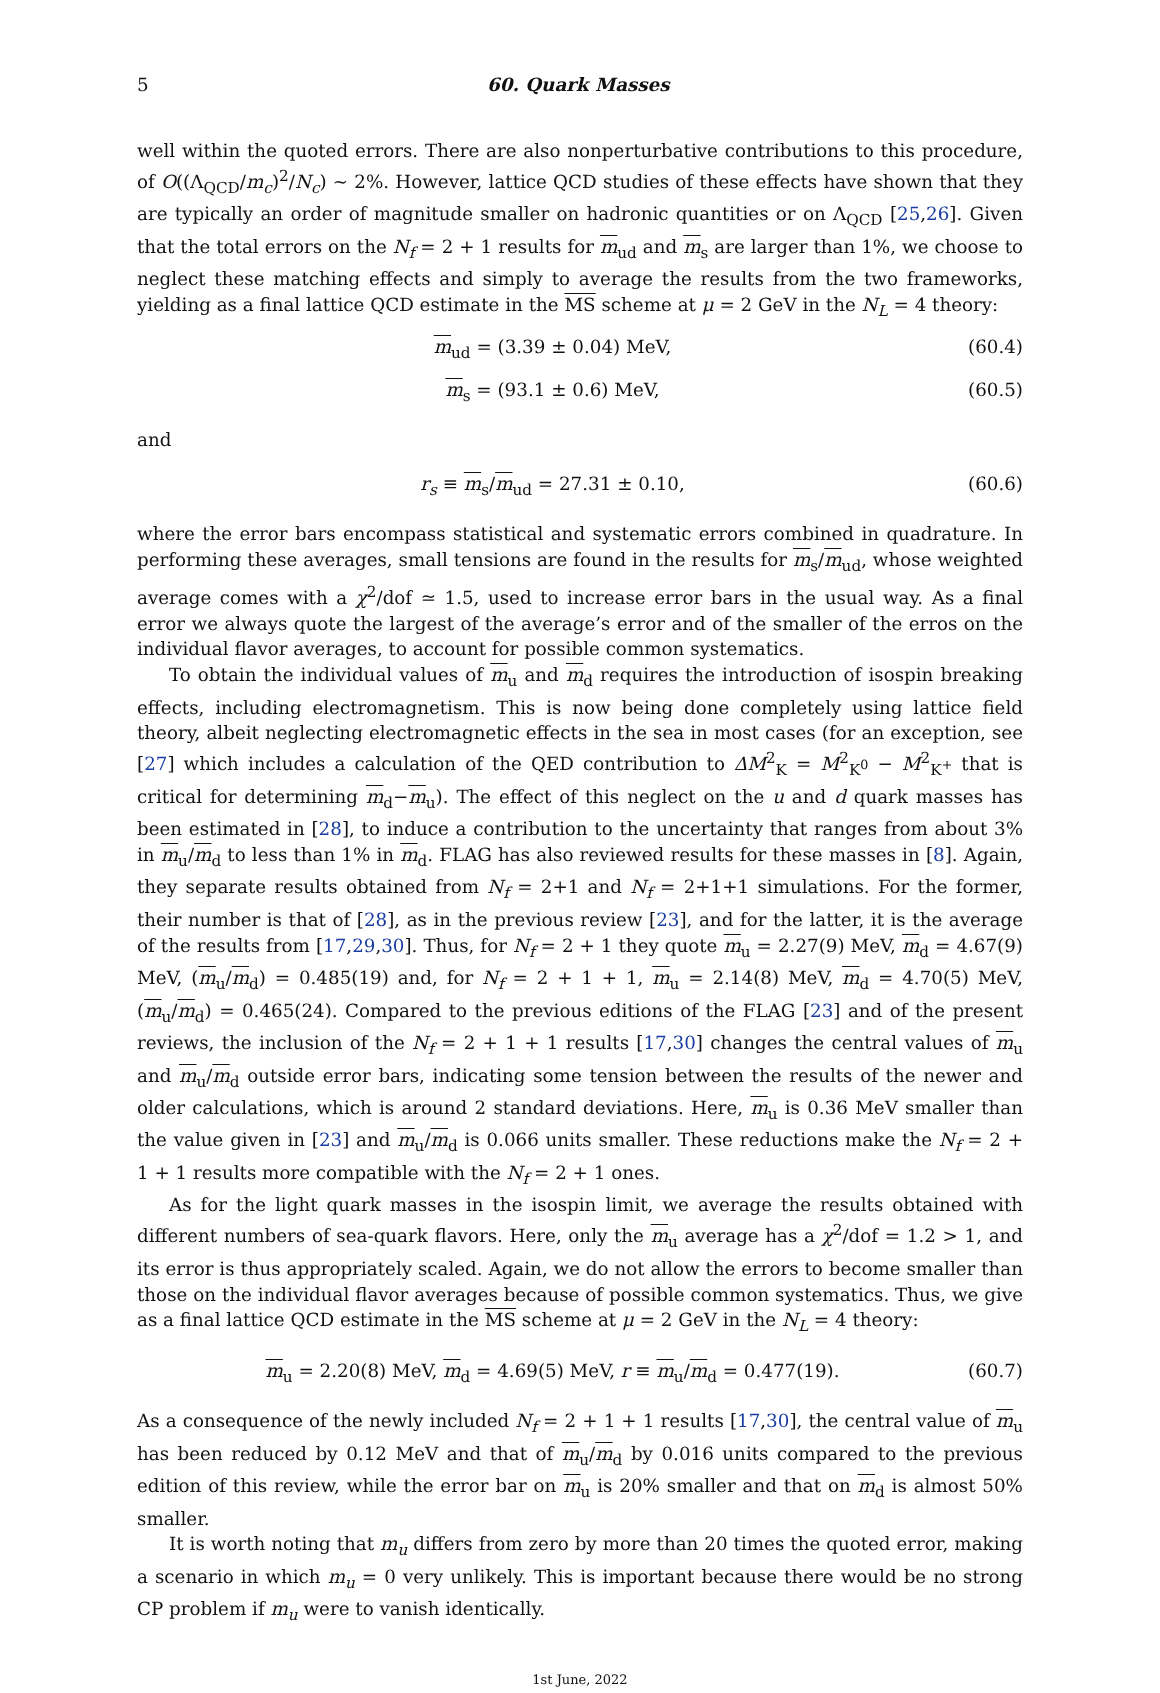5 60. Quark Masses
well within the quoted errors. There are also nonperturbative contributions to this procedure, of O((Λ<sub>QCD</sub>/m<sub>c</sub>)<sup>2</sup>/N<sub>c</sub>) ∼ 2%. However, lattice QCD studies of these effects have shown that they are typically an order of magnitude smaller on hadronic quantities or on Λ<sub>QCD</sub> [25,26]. Given that the total errors on the N<sub>f</sub> = 2 + 1 results for m<sub>ud</sub> and m<sub>s</sub> are larger than 1%, we choose to neglect these matching effects and simply to average the results from the two frameworks, yielding as a final lattice QCD estimate in the MS scheme at μ = 2 GeV in the N<sub>L</sub> = 4 theory:
m<sub>ud</sub> = (3.39 ± 0.04) MeV, (60.4)
m<sub>s</sub> = (93.1 ± 0.6) MeV, (60.5)
and
r<sub>s</sub> ≡ m<sub>s</sub>/m<sub>ud</sub> = 27.31 ± 0.10, (60.6)
where the error bars encompass statistical and systematic errors combined in quadrature. In performing these averages, small tensions are found in the results for m<sub>s</sub>/m<sub>ud</sub>, whose weighted average comes with a χ<sup>2</sup>/dof ≃ 1.5, used to increase error bars in the usual way. As a final error we always quote the largest of the average’s error and of the smaller of the erros on the individual flavor averages, to account for possible common systematics.
To obtain the individual values of m<sub>u</sub> and m<sub>d</sub> requires the introduction of isospin breaking effects, including electromagnetism. This is now being done completely using lattice field theory, albeit neglecting electromagnetic effects in the sea in most cases (for an exception, see [27] which includes a calculation of the QED contribution to ΔM<sup>2</sup><sub>K</sub> = M<sup>2</sup><sub>K<sup>0</sup></sub> − M<sup>2</sup><sub>K<sup>+</sup></sub> that is critical for determining m<sub>d</sub>−m<sub>u</sub>). The effect of this neglect on the u and d quark masses has been estimated in [28], to induce a contribution to the uncertainty that ranges from about 3% in m<sub>u</sub>/m<sub>d</sub> to less than 1% in m<sub>d</sub>. FLAG has also reviewed results for these masses in [8]. Again, they separate results obtained from N<sub>f</sub> = 2+1 and N<sub>f</sub> = 2+1+1 simulations. For the former, their number is that of [28], as in the previous review [23], and for the latter, it is the average of the results from [17,29,30]. Thus, for N<sub>f</sub> = 2 + 1 they quote m<sub>u</sub> = 2.27(9) MeV, m<sub>d</sub> = 4.67(9) MeV, (m<sub>u</sub>/m<sub>d</sub>) = 0.485(19) and, for N<sub>f</sub> = 2 + 1 + 1, m<sub>u</sub> = 2.14(8) MeV, m<sub>d</sub> = 4.70(5) MeV, (m<sub>u</sub>/m<sub>d</sub>) = 0.465(24). Compared to the previous editions of the FLAG [23] and of the present reviews, the inclusion of the N<sub>f</sub> = 2 + 1 + 1 results [17,30] changes the central values of m<sub>u</sub> and m<sub>u</sub>/m<sub>d</sub> outside error bars, indicating some tension between the results of the newer and older calculations, which is around 2 standard deviations. Here, m<sub>u</sub> is 0.36 MeV smaller than the value given in [23] and m<sub>u</sub>/m<sub>d</sub> is 0.066 units smaller. These reductions make the N<sub>f</sub> = 2 + 1 + 1 results more compatible with the N<sub>f</sub> = 2 + 1 ones.
As for the light quark masses in the isospin limit, we average the results obtained with different numbers of sea-quark flavors. Here, only the m<sub>u</sub> average has a χ<sup>2</sup>/dof = 1.2 > 1, and its error is thus appropriately scaled. Again, we do not allow the errors to become smaller than those on the individual flavor averages because of possible common systematics. Thus, we give as a final lattice QCD estimate in the MS scheme at μ = 2 GeV in the N<sub>L</sub> = 4 theory:
m<sub>u</sub> = 2.20(8) MeV, m<sub>d</sub> = 4.69(5) MeV, r ≡ m<sub>u</sub>/m<sub>d</sub> = 0.477(19). (60.7)
As a consequence of the newly included N<sub>f</sub> = 2 + 1 + 1 results [17,30], the central value of m<sub>u</sub> has been reduced by 0.12 MeV and that of m<sub>u</sub>/m<sub>d</sub> by 0.016 units compared to the previous edition of this review, while the error bar on m<sub>u</sub> is 20% smaller and that on m<sub>d</sub> is almost 50% smaller.
It is worth noting that m<sub>u</sub> differs from zero by more than 20 times the quoted error, making a scenario in which m<sub>u</sub> = 0 very unlikely. This is important because there would be no strong CP problem if m<sub>u</sub> were to vanish identically.
1st June, 2022